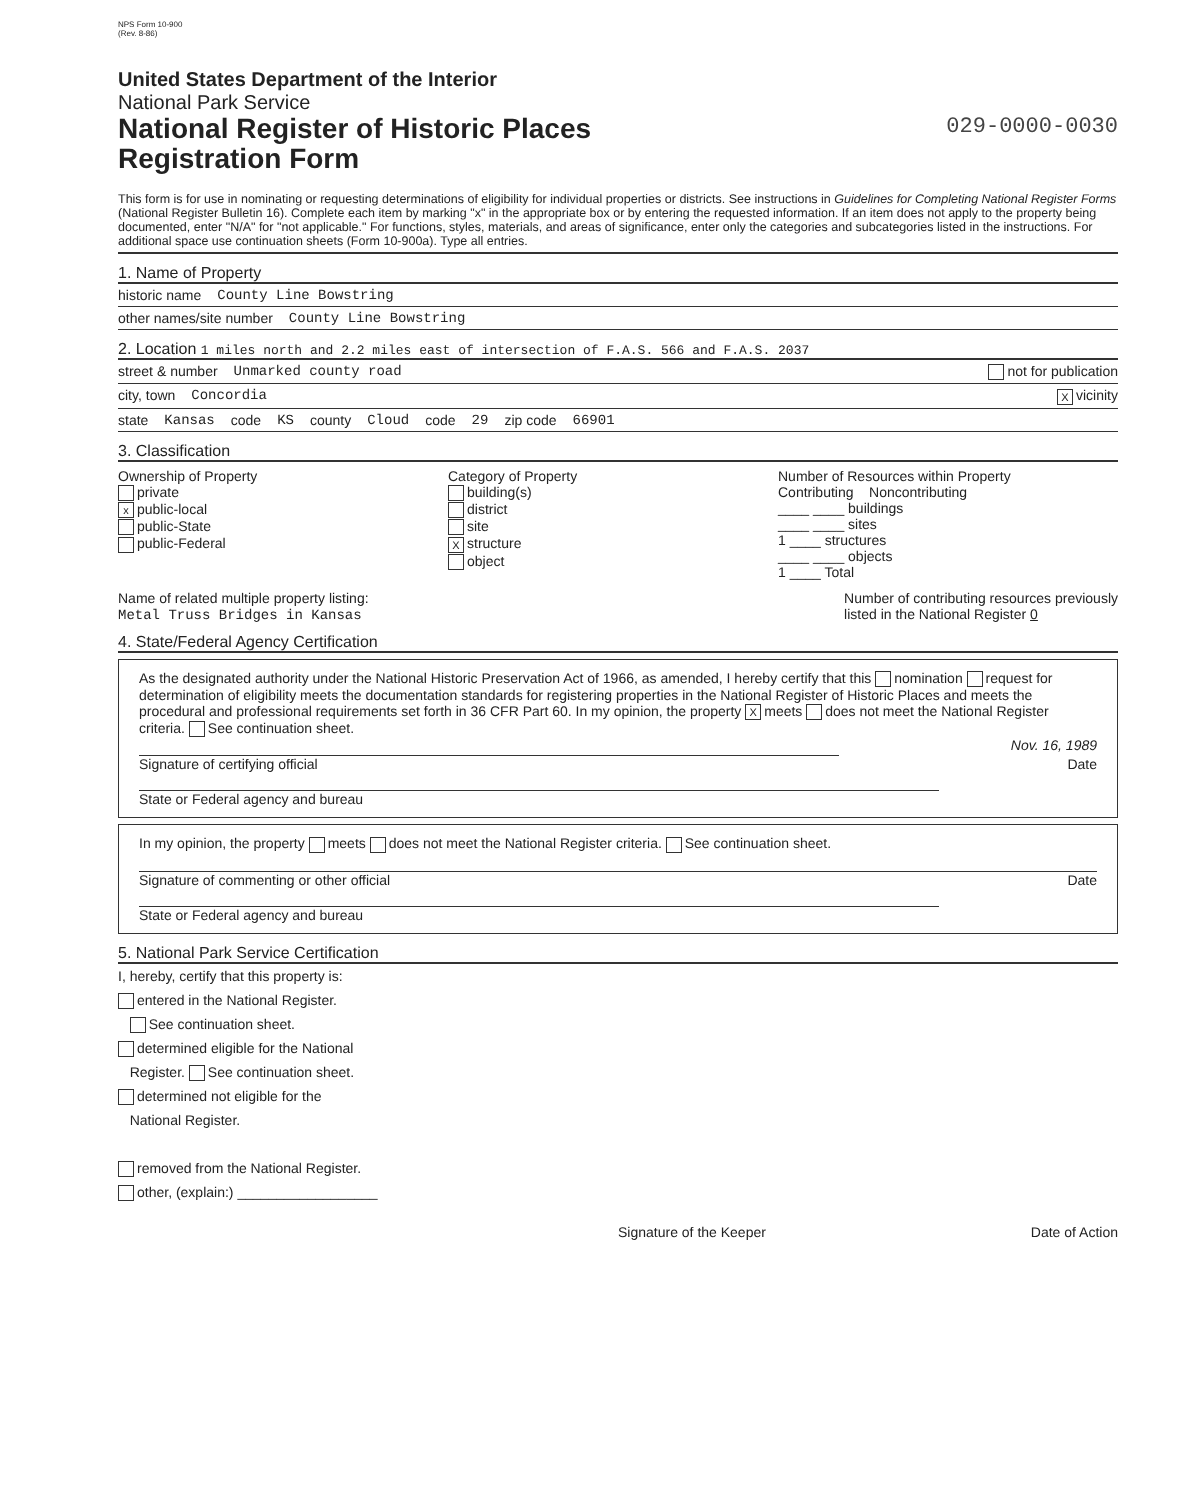NPS Form 10-900
(Rev. 8-86)
United States Department of the Interior
National Park Service
National Register of Historic Places
Registration Form
029-0000-0030
This form is for use in nominating or requesting determinations of eligibility for individual properties or districts. See instructions in Guidelines for Completing National Register Forms (National Register Bulletin 16). Complete each item by marking "x" in the appropriate box or by entering the requested information. If an item does not apply to the property being documented, enter "N/A" for "not applicable." For functions, styles, materials, and areas of significance, enter only the categories and subcategories listed in the instructions. For additional space use continuation sheets (Form 10-900a). Type all entries.
1. Name of Property
historic name County Line Bowstring
other names/site number County Line Bowstring
2. Location 1 miles north and 2.2 miles east of intersection of F.A.S. 566 and F.A.S. 2037
street & number Unmarked county road not for publication
city, town Concordia X vicinity
state Kansas code KS county Cloud code 29 zip code 66901
3. Classification
Ownership of Property
private
xpublic-local
public-State
public-Federal
Category of Property
building(s)
district
site
Xstructure
object
Number of Resources within Property
Contributing Noncontributing
____ ____ buildings
____ ____ sites
1 ____ structures
____ ____ objects
1 ____ Total
Name of related multiple property listing:
Metal Truss Bridges in Kansas
Number of contributing resources previously
listed in the National Register 0
4. State/Federal Agency Certification
As the designated authority under the National Historic Preservation Act of 1966, as amended, I hereby certify that this nomination request for determination of eligibility meets the documentation standards for registering properties in the National Register of Historic Places and meets the procedural and professional requirements set forth in 36 CFR Part 60. In my opinion, the property X meets does not meet the National Register criteria. See continuation sheet.
Nov. 16, 1989
Signature of certifying official Date
State or Federal agency and bureau
In my opinion, the property meets does not meet the National Register criteria. See continuation sheet.
Signature of commenting or other official Date
State or Federal agency and bureau
5. National Park Service Certification
I, hereby, certify that this property is:
entered in the National Register.
See continuation sheet.
determined eligible for the National
Register. See continuation sheet.
determined not eligible for the
National Register.
removed from the National Register.
other, (explain:) __________________
Signature of the Keeper Date of Action